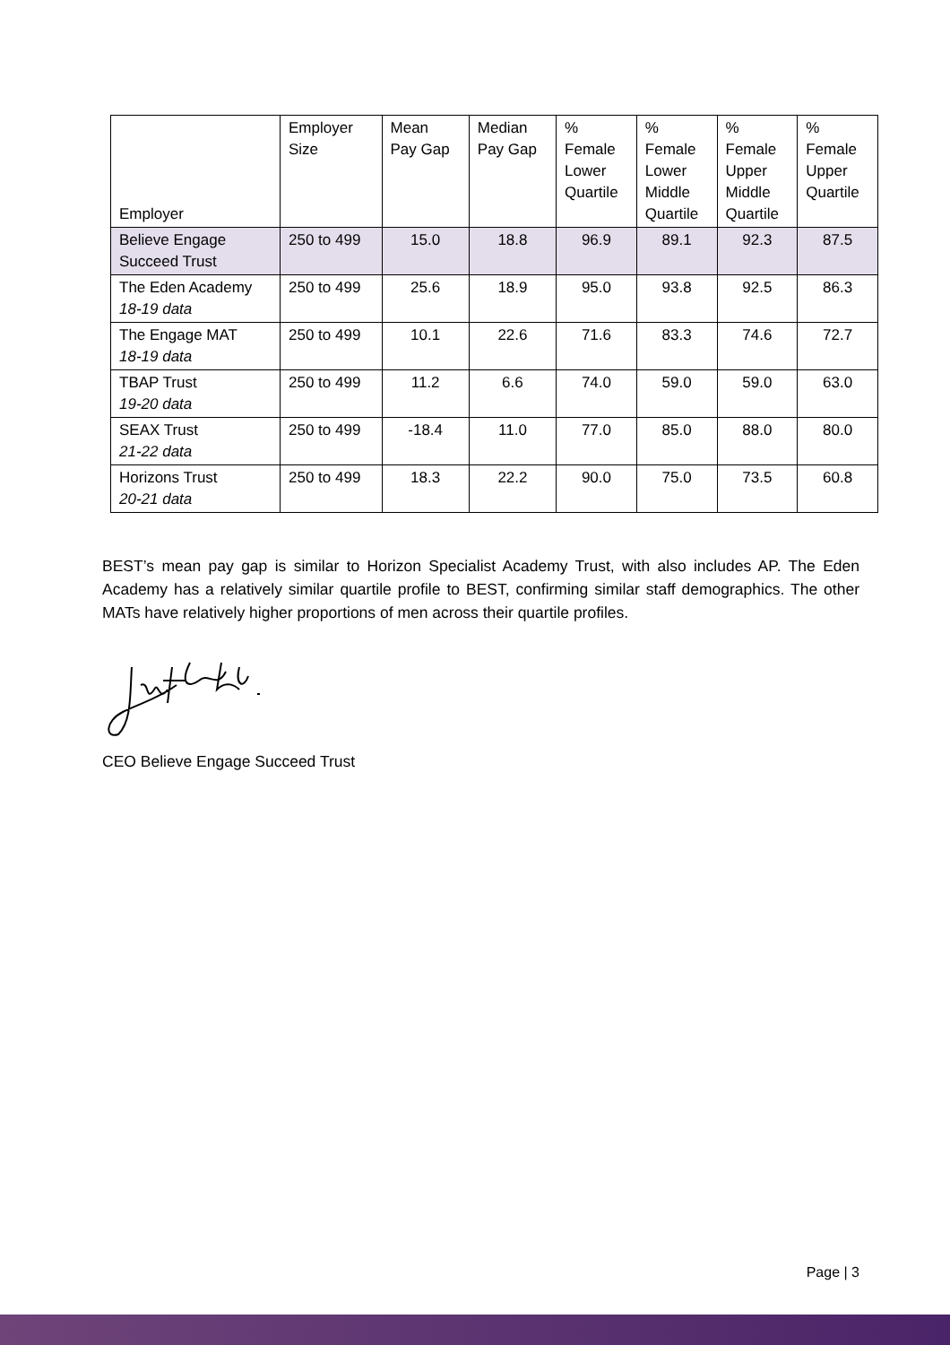| Employer | Employer Size | Mean Pay Gap | Median Pay Gap | % Female Lower Quartile | % Female Lower Middle Quartile | % Female Upper Middle Quartile | % Female Upper Quartile |
| --- | --- | --- | --- | --- | --- | --- | --- |
| Believe Engage Succeed Trust | 250 to 499 | 15.0 | 18.8 | 96.9 | 89.1 | 92.3 | 87.5 |
| The Eden Academy 18-19 data | 250 to 499 | 25.6 | 18.9 | 95.0 | 93.8 | 92.5 | 86.3 |
| The Engage MAT 18-19 data | 250 to 499 | 10.1 | 22.6 | 71.6 | 83.3 | 74.6 | 72.7 |
| TBAP Trust 19-20 data | 250 to 499 | 11.2 | 6.6 | 74.0 | 59.0 | 59.0 | 63.0 |
| SEAX Trust 21-22 data | 250 to 499 | -18.4 | 11.0 | 77.0 | 85.0 | 88.0 | 80.0 |
| Horizons Trust 20-21 data | 250 to 499 | 18.3 | 22.2 | 90.0 | 75.0 | 73.5 | 60.8 |
BEST’s mean pay gap is similar to Horizon Specialist Academy Trust, with also includes AP. The Eden Academy has a relatively similar quartile profile to BEST, confirming similar staff demographics. The other MATs have relatively higher proportions of men across their quartile profiles.
CEO Believe Engage Succeed Trust
Page | 3